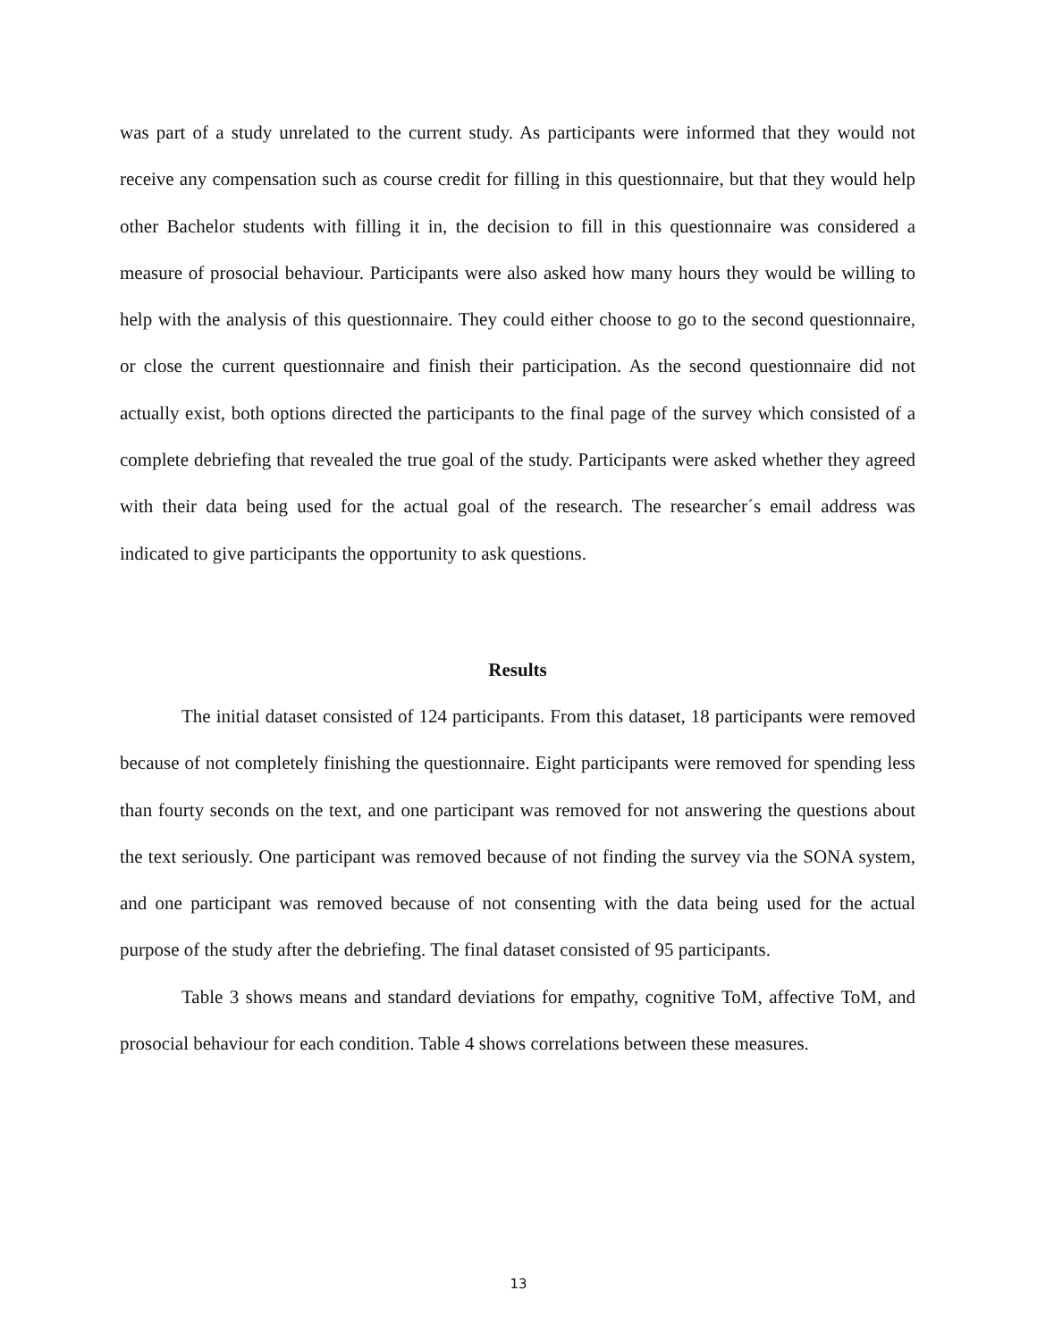was part of a study unrelated to the current study. As participants were informed that they would not receive any compensation such as course credit for filling in this questionnaire, but that they would help other Bachelor students with filling it in, the decision to fill in this questionnaire was considered a measure of prosocial behaviour. Participants were also asked how many hours they would be willing to help with the analysis of this questionnaire. They could either choose to go to the second questionnaire, or close the current questionnaire and finish their participation. As the second questionnaire did not actually exist, both options directed the participants to the final page of the survey which consisted of a complete debriefing that revealed the true goal of the study. Participants were asked whether they agreed with their data being used for the actual goal of the research. The researcher´s email address was indicated to give participants the opportunity to ask questions.
Results
The initial dataset consisted of 124 participants. From this dataset, 18 participants were removed because of not completely finishing the questionnaire. Eight participants were removed for spending less than fourty seconds on the text, and one participant was removed for not answering the questions about the text seriously. One participant was removed because of not finding the survey via the SONA system, and one participant was removed because of not consenting with the data being used for the actual purpose of the study after the debriefing. The final dataset consisted of 95 participants.
Table 3 shows means and standard deviations for empathy, cognitive ToM, affective ToM, and prosocial behaviour for each condition. Table 4 shows correlations between these measures.
13